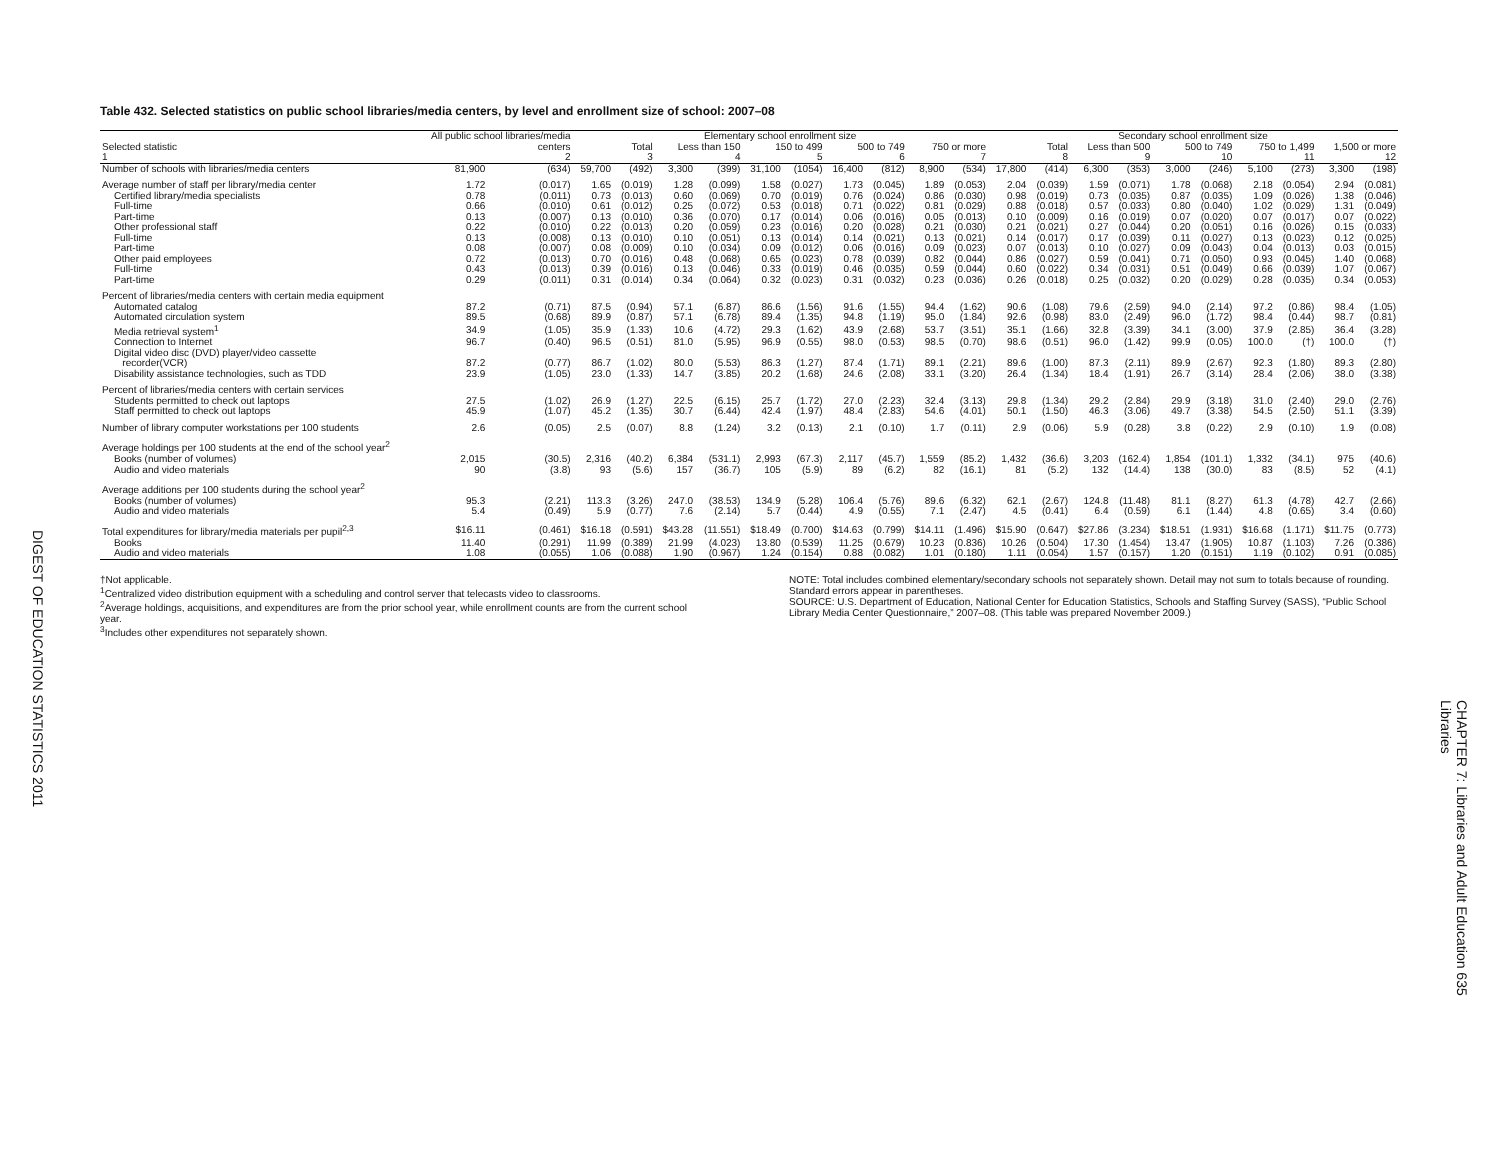DIGEST OF EDUCATION STATISTICS 2011
Table 432. Selected statistics on public school libraries/media centers, by level and enrollment size of school: 2007–08
| | All public school libraries/media | | Elementary school enrollment size | | | | | | | | | | Secondary school enrollment size | | | | | | | | | |
| --- | --- | --- | --- | --- | --- | --- | --- | --- | --- | --- | --- | --- | --- | --- | --- | --- | --- | --- | --- | --- | --- | --- |
| Selected statistic | centers | | Total | | Less than 150 | | 150 to 499 | | 500 to 749 | | 750 or more | | Total | | Less than 500 | | 500 to 749 | | 750 to 1,499 | | 1,500 or more | |
| 1 | 2 | | 3 | | 4 | | 5 | | 6 | | 7 | | 8 | | 9 | | 10 | | 11 | | 12 | |
| Number of schools with libraries/media centers | 81,900 | (634) | 59,700 | (492) | 3,300 | (399) | 31,100 | (1054) | 16,400 | (812) | 8,900 | (534) | 17,800 | (414) | 6,300 | (353) | 3,000 | (246) | 5,100 | (273) | 3,300 | (198) |
| Average number of staff per library/media center | 1.72 | (0.017) | 1.65 | (0.019) | 1.28 | (0.099) | 1.58 | (0.027) | 1.73 | (0.045) | 1.89 | (0.053) | 2.04 | (0.039) | 1.59 | (0.071) | 1.78 | (0.068) | 2.18 | (0.054) | 2.94 | (0.081) |
| Certified library/media specialists | 0.78 | (0.011) | 0.73 | (0.013) | 0.60 | (0.069) | 0.70 | (0.019) | 0.76 | (0.024) | 0.86 | (0.030) | 0.98 | (0.019) | 0.73 | (0.035) | 0.87 | (0.035) | 1.09 | (0.026) | 1.38 | (0.046) |
| Full-time | 0.66 | (0.010) | 0.61 | (0.012) | 0.25 | (0.072) | 0.53 | (0.018) | 0.71 | (0.022) | 0.81 | (0.029) | 0.88 | (0.018) | 0.57 | (0.033) | 0.80 | (0.040) | 1.02 | (0.029) | 1.31 | (0.049) |
| Part-time | 0.13 | (0.007) | 0.13 | (0.010) | 0.36 | (0.070) | 0.17 | (0.014) | 0.06 | (0.016) | 0.05 | (0.013) | 0.10 | (0.009) | 0.16 | (0.019) | 0.07 | (0.020) | 0.07 | (0.017) | 0.07 | (0.022) |
| Other professional staff | 0.22 | (0.010) | 0.22 | (0.013) | 0.20 | (0.059) | 0.23 | (0.016) | 0.20 | (0.028) | 0.21 | (0.030) | 0.21 | (0.021) | 0.27 | (0.044) | 0.20 | (0.051) | 0.16 | (0.026) | 0.15 | (0.033) |
| Full-time | 0.13 | (0.008) | 0.13 | (0.010) | 0.10 | (0.051) | 0.13 | (0.014) | 0.14 | (0.021) | 0.13 | (0.021) | 0.14 | (0.017) | 0.17 | (0.039) | 0.11 | (0.027) | 0.13 | (0.023) | 0.12 | (0.025) |
| Part-time | 0.08 | (0.007) | 0.08 | (0.009) | 0.10 | (0.034) | 0.09 | (0.012) | 0.06 | (0.016) | 0.09 | (0.023) | 0.07 | (0.013) | 0.10 | (0.027) | 0.09 | (0.043) | 0.04 | (0.013) | 0.03 | (0.015) |
| Other paid employees | 0.72 | (0.013) | 0.70 | (0.016) | 0.48 | (0.068) | 0.65 | (0.023) | 0.78 | (0.039) | 0.82 | (0.044) | 0.86 | (0.027) | 0.59 | (0.041) | 0.71 | (0.050) | 0.93 | (0.045) | 1.40 | (0.068) |
| Full-time | 0.43 | (0.013) | 0.39 | (0.016) | 0.13 | (0.046) | 0.33 | (0.019) | 0.46 | (0.035) | 0.59 | (0.044) | 0.60 | (0.022) | 0.34 | (0.031) | 0.51 | (0.049) | 0.66 | (0.039) | 1.07 | (0.067) |
| Part-time | 0.29 | (0.011) | 0.31 | (0.014) | 0.34 | (0.064) | 0.32 | (0.023) | 0.31 | (0.032) | 0.23 | (0.036) | 0.26 | (0.018) | 0.25 | (0.032) | 0.20 | (0.029) | 0.28 | (0.035) | 0.34 | (0.053) |
| Percent of libraries/media centers with certain media equipment | | | | | | | | | | | | | | | | | | | | | | |
| Automated catalog | 87.2 | (0.71) | 87.5 | (0.94) | 57.1 | (6.87) | 86.6 | (1.56) | 91.6 | (1.55) | 94.4 | (1.62) | 90.6 | (1.08) | 79.6 | (2.59) | 94.0 | (2.14) | 97.2 | (0.86) | 98.4 | (1.05) |
| Automated circulation system | 89.5 | (0.68) | 89.9 | (0.87) | 57.1 | (6.78) | 89.4 | (1.35) | 94.8 | (1.19) | 95.0 | (1.84) | 92.6 | (0.98) | 83.0 | (2.49) | 96.0 | (1.72) | 98.4 | (0.44) | 98.7 | (0.81) |
| Media retrieval system<sup>1</sup> | 34.9 | (1.05) | 35.9 | (1.33) | 10.6 | (4.72) | 29.3 | (1.62) | 43.9 | (2.68) | 53.7 | (3.51) | 35.1 | (1.66) | 32.8 | (3.39) | 34.1 | (3.00) | 37.9 | (2.85) | 36.4 | (3.28) |
| Connection to Internet | 96.7 | (0.40) | 96.5 | (0.51) | 81.0 | (5.95) | 96.9 | (0.55) | 98.0 | (0.53) | 98.5 | (0.70) | 98.6 | (0.51) | 96.0 | (1.42) | 99.9 | (0.05) | 100.0 | (†) | 100.0 | (†) |
| Digital video disc (DVD) player/video cassette | | | | | | | | | | | | | | | | | | | | | | |
| recorder(VCR) | 87.2 | (0.77) | 86.7 | (1.02) | 80.0 | (5.53) | 86.3 | (1.27) | 87.4 | (1.71) | 89.1 | (2.21) | 89.6 | (1.00) | 87.3 | (2.11) | 89.9 | (2.67) | 92.3 | (1.80) | 89.3 | (2.80) |
| Disability assistance technologies, such as TDD | 23.9 | (1.05) | 23.0 | (1.33) | 14.7 | (3.85) | 20.2 | (1.68) | 24.6 | (2.08) | 33.1 | (3.20) | 26.4 | (1.34) | 18.4 | (1.91) | 26.7 | (3.14) | 28.4 | (2.06) | 38.0 | (3.38) |
| Percent of libraries/media centers with certain services | | | | | | | | | | | | | | | | | | | | | | |
| Students permitted to check out laptops | 27.5 | (1.02) | 26.9 | (1.27) | 22.5 | (6.15) | 25.7 | (1.72) | 27.0 | (2.23) | 32.4 | (3.13) | 29.8 | (1.34) | 29.2 | (2.84) | 29.9 | (3.18) | 31.0 | (2.40) | 29.0 | (2.76) |
| Staff permitted to check out laptops | 45.9 | (1.07) | 45.2 | (1.35) | 30.7 | (6.44) | 42.4 | (1.97) | 48.4 | (2.83) | 54.6 | (4.01) | 50.1 | (1.50) | 46.3 | (3.06) | 49.7 | (3.38) | 54.5 | (2.50) | 51.1 | (3.39) |
| Number of library computer workstations per 100 students | 2.6 | (0.05) | 2.5 | (0.07) | 8.8 | (1.24) | 3.2 | (0.13) | 2.1 | (0.10) | 1.7 | (0.11) | 2.9 | (0.06) | 5.9 | (0.28) | 3.8 | (0.22) | 2.9 | (0.10) | 1.9 | (0.08) |
| Average holdings per 100 students at the end of the school year<sup>2</sup> | | | | | | | | | | | | | | | | | | | | | | |
| Books (number of volumes) | 2,015 | (30.5) | 2,316 | (40.2) | 6,384 | (531.1) | 2,993 | (67.3) | 2,117 | (45.7) | 1,559 | (85.2) | 1,432 | (36.6) | 3,203 | (162.4) | 1,854 | (101.1) | 1,332 | (34.1) | 975 | (40.6) |
| Audio and video materials | 90 | (3.8) | 93 | (5.6) | 157 | (36.7) | 105 | (5.9) | 89 | (6.2) | 82 | (16.1) | 81 | (5.2) | 132 | (14.4) | 138 | (30.0) | 83 | (8.5) | 52 | (4.1) |
| Average additions per 100 students during the school year<sup>2</sup> | | | | | | | | | | | | | | | | | | | | | | |
| Books (number of volumes) | 95.3 | (2.21) | 113.3 | (3.26) | 247.0 | (38.53) | 134.9 | (5.28) | 106.4 | (5.76) | 89.6 | (6.32) | 62.1 | (2.67) | 124.8 | (11.48) | 81.1 | (8.27) | 61.3 | (4.78) | 42.7 | (2.66) |
| Audio and video materials | 5.4 | (0.49) | 5.9 | (0.77) | 7.6 | (2.14) | 5.7 | (0.44) | 4.9 | (0.55) | 7.1 | (2.47) | 4.5 | (0.41) | 6.4 | (0.59) | 6.1 | (1.44) | 4.8 | (0.65) | 3.4 | (0.60) |
| Total expenditures for library/media materials per pupil<sup>2,3</sup> | $16.11 | (0.461) | $16.18 | (0.591) | $43.28 | (11.551) | $18.49 | (0.700) | $14.63 | (0.799) | $14.11 | (1.496) | $15.90 | (0.647) | $27.86 | (3.234) | $18.51 | (1.931) | $16.68 | (1.171) | $11.75 | (0.773) |
| Books | 11.40 | (0.291) | 11.99 | (0.389) | 21.99 | (4.023) | 13.80 | (0.539) | 11.25 | (0.679) | 10.23 | (0.836) | 10.26 | (0.504) | 17.30 | (1.454) | 13.47 | (1.905) | 10.87 | (1.103) | 7.26 | (0.386) |
| Audio and video materials | 1.08 | (0.055) | 1.06 | (0.088) | 1.90 | (0.967) | 1.24 | (0.154) | 0.88 | (0.082) | 1.01 | (0.180) | 1.11 | (0.054) | 1.57 | (0.157) | 1.20 | (0.151) | 1.19 | (0.102) | 0.91 | (0.085) |
†Not applicable.
<sup>1</sup> Centralized video distribution equipment with a scheduling and control server that telecasts video to classrooms.
<sup>2</sup> Average holdings, acquisitions, and expenditures are from the prior school year, while enrollment counts are from the current school year.
<sup>3</sup> Includes other expenditures not separately shown.
NOTE: Total includes combined elementary/secondary schools not separately shown. Detail may not sum to totals because of rounding. Standard errors appear in parentheses.
SOURCE: U.S. Department of Education, National Center for Education Statistics, Schools and Staffing Survey (SASS), “Public School Library Media Center Questionnaire,” 2007–08. (This table was prepared November 2009.)
CHAPTER 7: Libraries and Adult Education 635
Libraries